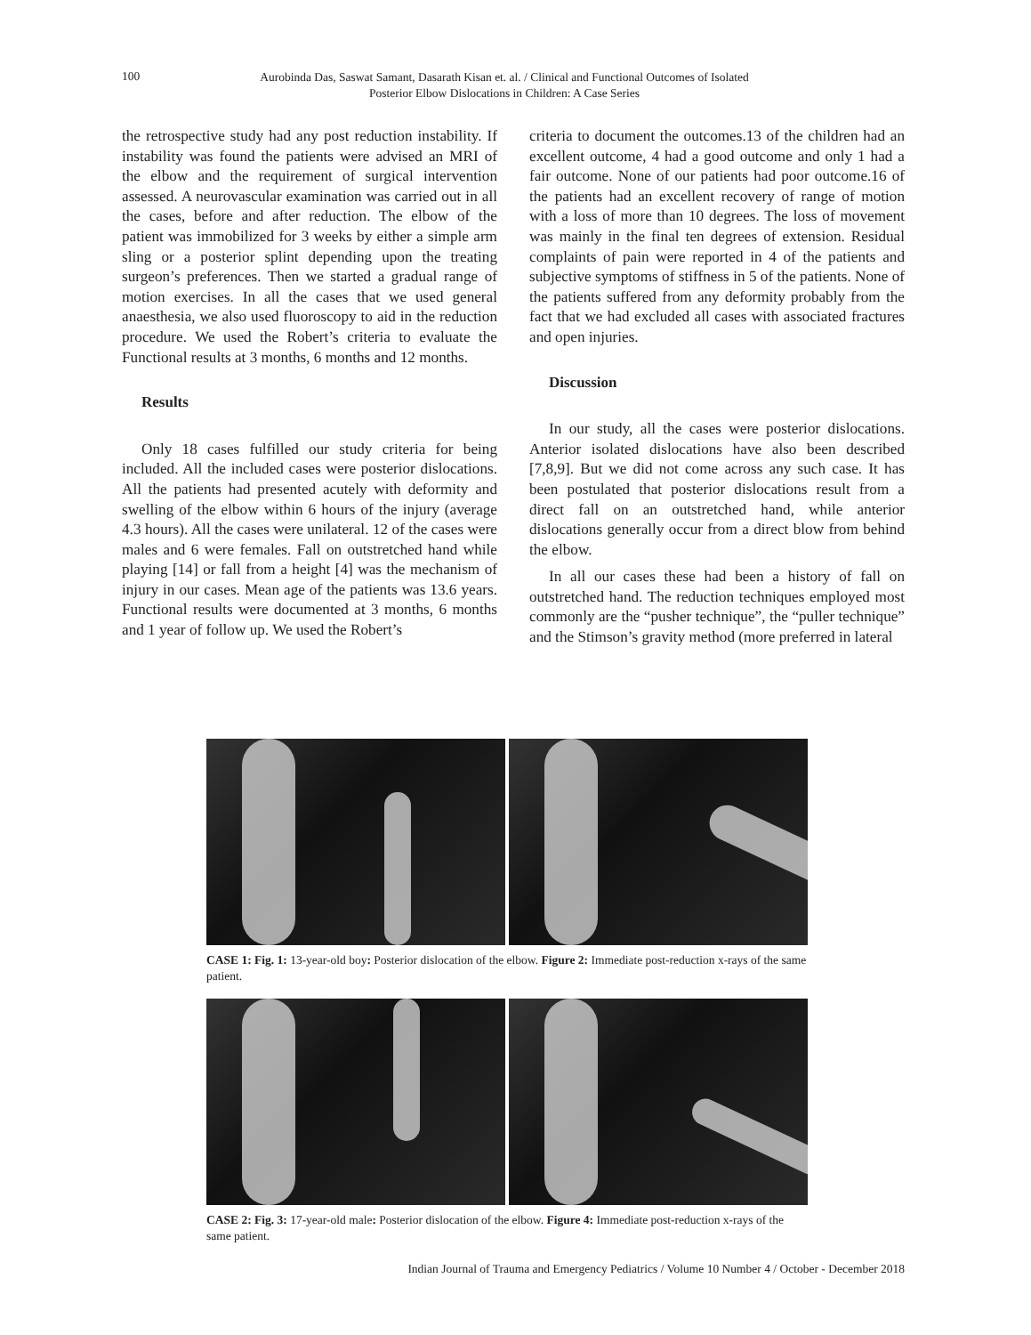100
Aurobinda Das, Saswat Samant, Dasarath Kisan et. al. / Clinical and Functional Outcomes of Isolated Posterior Elbow Dislocations in Children: A Case Series
the retrospective study had any post reduction instability. If instability was found the patients were advised an MRI of the elbow and the requirement of surgical intervention assessed. A neurovascular examination was carried out in all the cases, before and after reduction. The elbow of the patient was immobilized for 3 weeks by either a simple arm sling or a posterior splint depending upon the treating surgeon’s preferences. Then we started a gradual range of motion exercises. In all the cases that we used general anaesthesia, we also used fluoroscopy to aid in the reduction procedure. We used the Robert’s criteria to evaluate the Functional results at 3 months, 6 months and 12 months.
Results
Only 18 cases fulfilled our study criteria for being included. All the included cases were posterior dislocations. All the patients had presented acutely with deformity and swelling of the elbow within 6 hours of the injury (average 4.3 hours). All the cases were unilateral. 12 of the cases were males and 6 were females. Fall on outstretched hand while playing [14] or fall from a height [4] was the mechanism of injury in our cases. Mean age of the patients was 13.6 years. Functional results were documented at 3 months, 6 months and 1 year of follow up. We used the Robert’s
criteria to document the outcomes.13 of the children had an excellent outcome, 4 had a good outcome and only 1 had a fair outcome. None of our patients had poor outcome.16 of the patients had an excellent recovery of range of motion with a loss of more than 10 degrees. The loss of movement was mainly in the final ten degrees of extension. Residual complaints of pain were reported in 4 of the patients and subjective symptoms of stiffness in 5 of the patients. None of the patients suffered from any deformity probably from the fact that we had excluded all cases with associated fractures and open injuries.
Discussion
In our study, all the cases were posterior dislocations. Anterior isolated dislocations have also been described [7,8,9]. But we did not come across any such case. It has been postulated that posterior dislocations result from a direct fall on an outstretched hand, while anterior dislocations generally occur from a direct blow from behind the elbow.
In all our cases these had been a history of fall on outstretched hand. The reduction techniques employed most commonly are the “pusher technique”, the “puller technique” and the Stimson’s gravity method (more preferred in lateral
CASE 1: Fig. 1: 13-year-old boy: Posterior dislocation of the elbow. Figure 2: Immediate post-reduction x-rays of the same patient.
CASE 2: Fig. 3: 17-year-old male: Posterior dislocation of the elbow. Figure 4: Immediate post-reduction x-rays of the same patient.
Indian Journal of Trauma and Emergency Pediatrics / Volume 10 Number 4 / October - December 2018